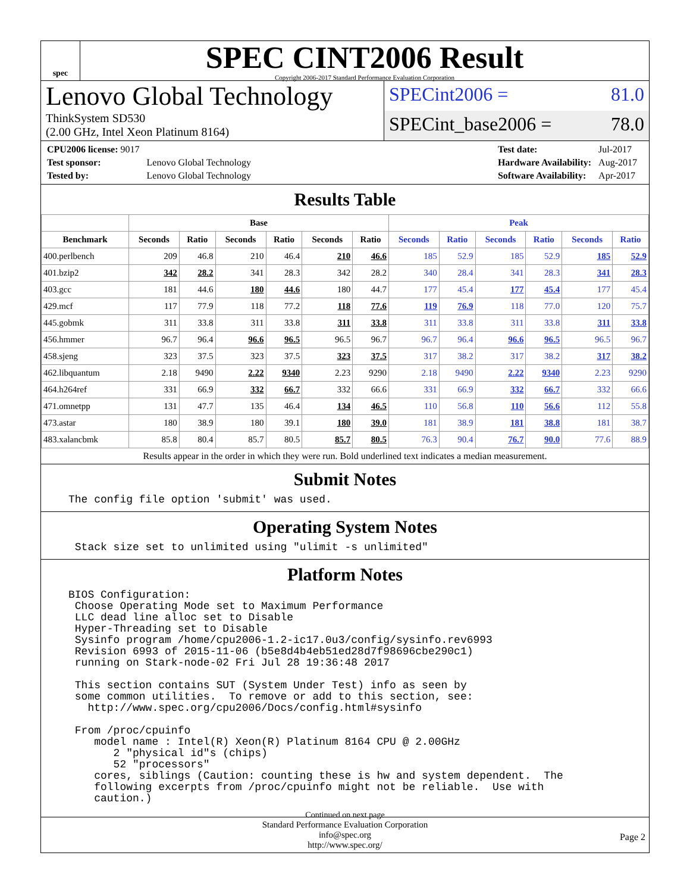spec
SPEC CINT2006 Result
Copyright 2006-2017 Standard Performance Evaluation Corporation
Lenovo Global Technology
ThinkSystem SD530
(2.00 GHz, Intel Xeon Platinum 8164)
SPECint2006 = 81.0
SPECint_base2006 = 78.0
| CPU2006 license: 9017 | |
| Test sponsor: | Lenovo Global Technology |
| Tested by: | Lenovo Global Technology |
| Test date: | Jul-2017 |
| Hardware Availability: | Aug-2017 |
| Software Availability: | Apr-2017 |
Results Table
| | Base | | | | | | Peak | | | | | |
| --- | --- | --- | --- | --- | --- | --- | --- | --- | --- | --- | --- | --- |
| Benchmark | Seconds | Ratio | Seconds | Ratio | Seconds | Ratio | Seconds | Ratio | Seconds | Ratio | Seconds | Ratio |
| 400.perlbench | 209 | 46.8 | 210 | 46.4 | 210 | 46.6 | 185 | 52.9 | 185 | 52.9 | 185 | 52.9 |
| 401.bzip2 | 342 | 28.2 | 341 | 28.3 | 342 | 28.2 | 340 | 28.4 | 341 | 28.3 | 341 | 28.3 |
| 403.gcc | 181 | 44.6 | 180 | 44.6 | 180 | 44.7 | 177 | 45.4 | 177 | 45.4 | 177 | 45.4 |
| 429.mcf | 117 | 77.9 | 118 | 77.2 | 118 | 77.6 | 119 | 76.9 | 118 | 77.0 | 120 | 75.7 |
| 445.gobmk | 311 | 33.8 | 311 | 33.8 | 311 | 33.8 | 311 | 33.8 | 311 | 33.8 | 311 | 33.8 |
| 456.hmmer | 96.7 | 96.4 | 96.6 | 96.5 | 96.5 | 96.7 | 96.7 | 96.4 | 96.6 | 96.5 | 96.5 | 96.7 |
| 458.sjeng | 323 | 37.5 | 323 | 37.5 | 323 | 37.5 | 317 | 38.2 | 317 | 38.2 | 317 | 38.2 |
| 462.libquantum | 2.18 | 9490 | 2.22 | 9340 | 2.23 | 9290 | 2.18 | 9490 | 2.22 | 9340 | 2.23 | 9290 |
| 464.h264ref | 331 | 66.9 | 332 | 66.7 | 332 | 66.6 | 331 | 66.9 | 332 | 66.7 | 332 | 66.6 |
| 471.omnetpp | 131 | 47.7 | 135 | 46.4 | 134 | 46.5 | 110 | 56.8 | 110 | 56.6 | 112 | 55.8 |
| 473.astar | 180 | 38.9 | 180 | 39.1 | 180 | 39.0 | 181 | 38.9 | 181 | 38.8 | 181 | 38.7 |
| 483.xalancbmk | 85.8 | 80.4 | 85.7 | 80.5 | 85.7 | 80.5 | 76.3 | 90.4 | 76.7 | 90.0 | 77.6 | 88.9 |
Results appear in the order in which they were run. Bold underlined text indicates a median measurement.
Submit Notes
The config file option 'submit' was used.
Operating System Notes
 Stack size set to unlimited using "ulimit -s unlimited"
Platform Notes
BIOS Configuration:
 Choose Operating Mode set to Maximum Performance
 LLC dead line alloc set to Disable
 Hyper-Threading set to Disable
 Sysinfo program /home/cpu2006-1.2-ic17.0u3/config/sysinfo.rev6993
 Revision 6993 of 2015-11-06 (b5e8d4b4eb51ed28d7f98696cbe290c1)
 running on Stark-node-02 Fri Jul 28 19:36:48 2017

 This section contains SUT (System Under Test) info as seen by
 some common utilities.  To remove or add to this section, see:
   http://www.spec.org/cpu2006/Docs/config.html#sysinfo

 From /proc/cpuinfo
    model name : Intel(R) Xeon(R) Platinum 8164 CPU @ 2.00GHz
       2 "physical id"s (chips)
       52 "processors"
    cores, siblings (Caution: counting these is hw and system dependent.  The
    following excerpts from /proc/cpuinfo might not be reliable.  Use with
    caution.)
Continued on next page
Standard Performance Evaluation Corporation
info@spec.org
http://www.spec.org/
Page 2